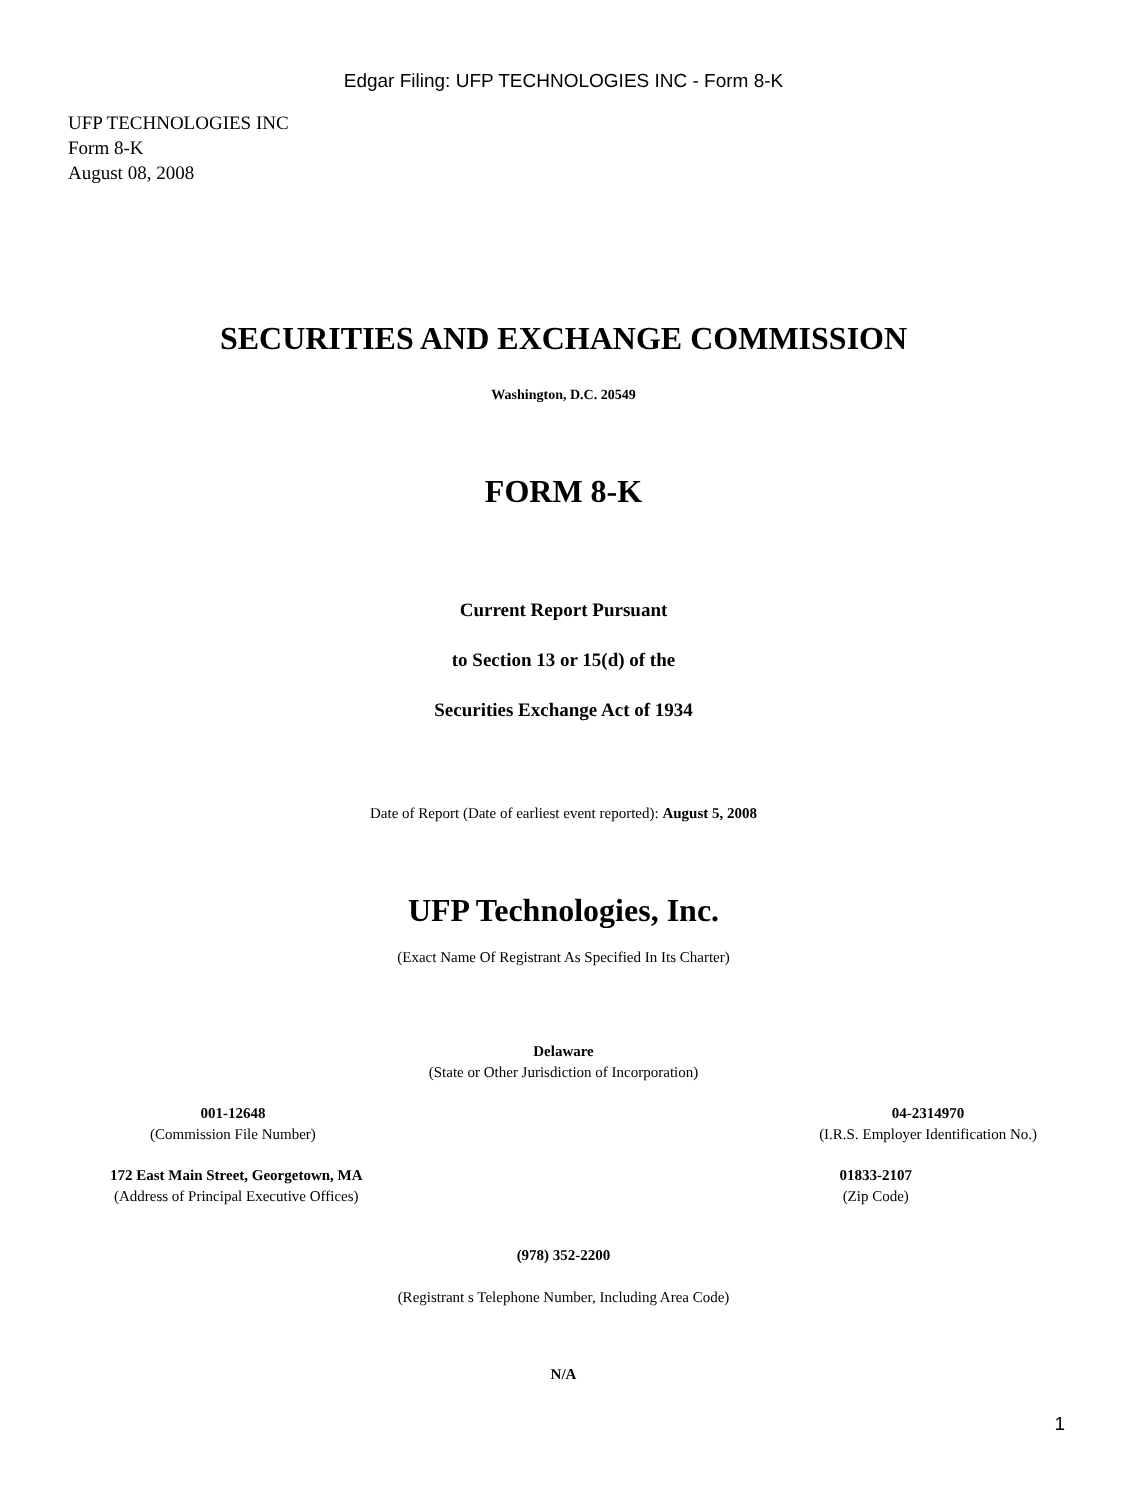Edgar Filing: UFP TECHNOLOGIES INC - Form 8-K
UFP TECHNOLOGIES INC
Form 8-K
August 08, 2008
SECURITIES AND EXCHANGE COMMISSION
Washington, D.C. 20549
FORM 8-K
Current Report Pursuant
to Section 13 or 15(d) of the
Securities Exchange Act of 1934
Date of Report (Date of earliest event reported): August 5, 2008
UFP Technologies, Inc.
(Exact Name Of Registrant As Specified In Its Charter)
Delaware
(State or Other Jurisdiction of Incorporation)
001-12648
(Commission File Number)
04-2314970
(I.R.S. Employer Identification No.)
172 East Main Street, Georgetown, MA
(Address of Principal Executive Offices)
01833-2107
(Zip Code)
(978) 352-2200
(Registrant s Telephone Number, Including Area Code)
N/A
1